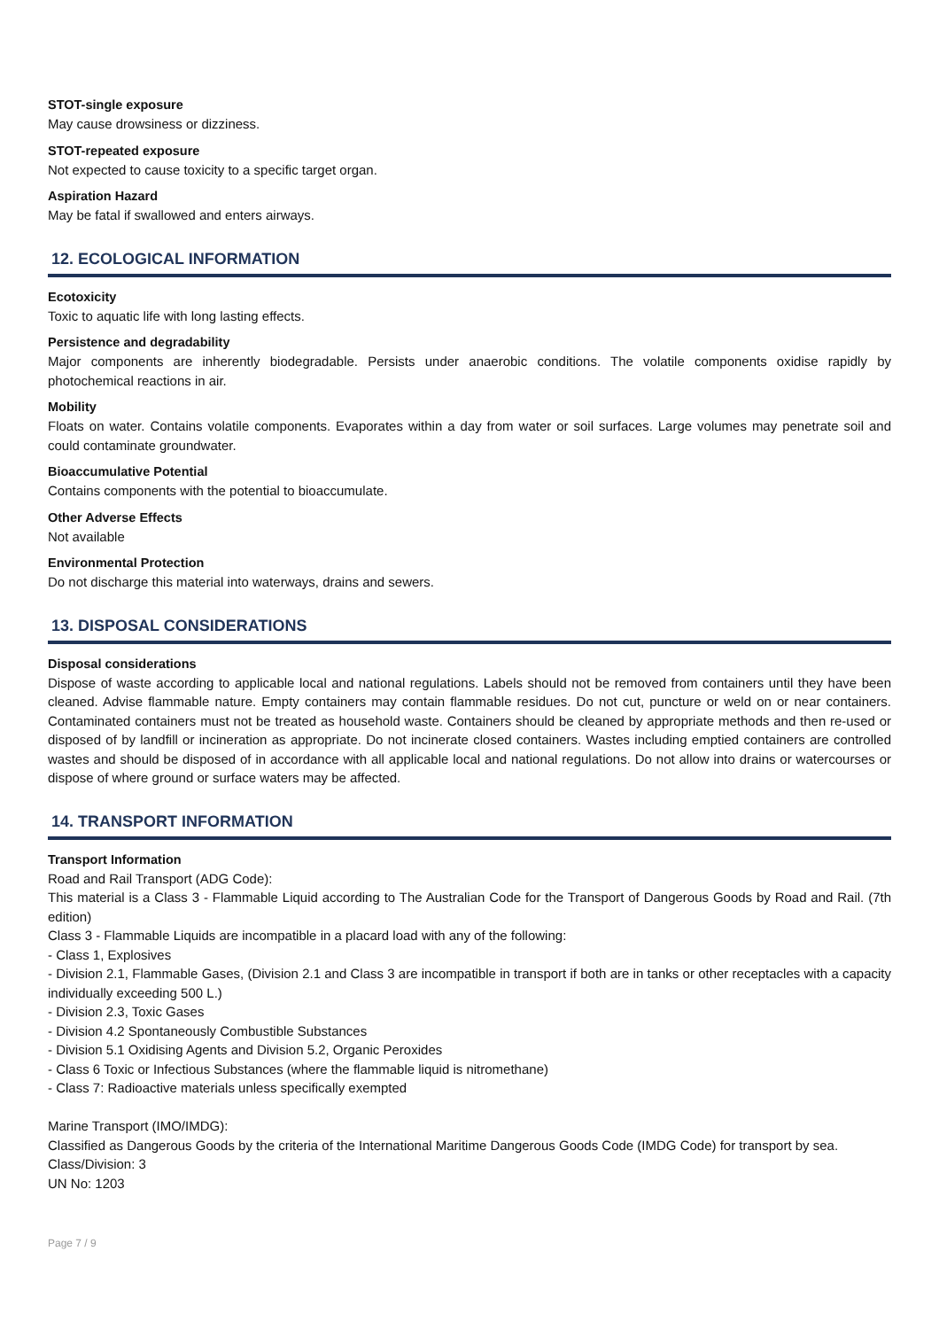STOT-single exposure
May cause drowsiness or dizziness.
STOT-repeated exposure
Not expected to cause toxicity to a specific target organ.
Aspiration Hazard
May be fatal if swallowed and enters airways.
12. ECOLOGICAL INFORMATION
Ecotoxicity
Toxic to aquatic life with long lasting effects.
Persistence and degradability
Major components are inherently biodegradable. Persists under anaerobic conditions. The volatile components oxidise rapidly by photochemical reactions in air.
Mobility
Floats on water. Contains volatile components. Evaporates within a day from water or soil surfaces. Large volumes may penetrate soil and could contaminate groundwater.
Bioaccumulative Potential
Contains components with the potential to bioaccumulate.
Other Adverse Effects
Not available
Environmental Protection
Do not discharge this material into waterways, drains and sewers.
13. DISPOSAL CONSIDERATIONS
Disposal considerations
Dispose of waste according to applicable local and national regulations. Labels should not be removed from containers until they have been cleaned. Advise flammable nature. Empty containers may contain flammable residues. Do not cut, puncture or weld on or near containers. Contaminated containers must not be treated as household waste. Containers should be cleaned by appropriate methods and then re-used or disposed of by landfill or incineration as appropriate. Do not incinerate closed containers. Wastes including emptied containers are controlled wastes and should be disposed of in accordance with all applicable local and national regulations. Do not allow into drains or watercourses or dispose of where ground or surface waters may be affected.
14. TRANSPORT INFORMATION
Transport Information
Road and Rail Transport (ADG Code):
This material is a Class 3 - Flammable Liquid according to The Australian Code for the Transport of Dangerous Goods by Road and Rail. (7th edition)
Class 3 - Flammable Liquids are incompatible in a placard load with any of the following:
- Class 1, Explosives
- Division 2.1, Flammable Gases, (Division 2.1 and Class 3 are incompatible in transport if both are in tanks or other receptacles with a capacity individually exceeding 500 L.)
- Division 2.3, Toxic Gases
- Division 4.2 Spontaneously Combustible Substances
- Division 5.1 Oxidising Agents and Division 5.2, Organic Peroxides
- Class 6 Toxic or Infectious Substances (where the flammable liquid is nitromethane)
- Class 7: Radioactive materials unless specifically exempted
Marine Transport (IMO/IMDG):
Classified as Dangerous Goods by the criteria of the International Maritime Dangerous Goods Code (IMDG Code) for transport by sea.
Class/Division: 3
UN No: 1203
Page 7 / 9